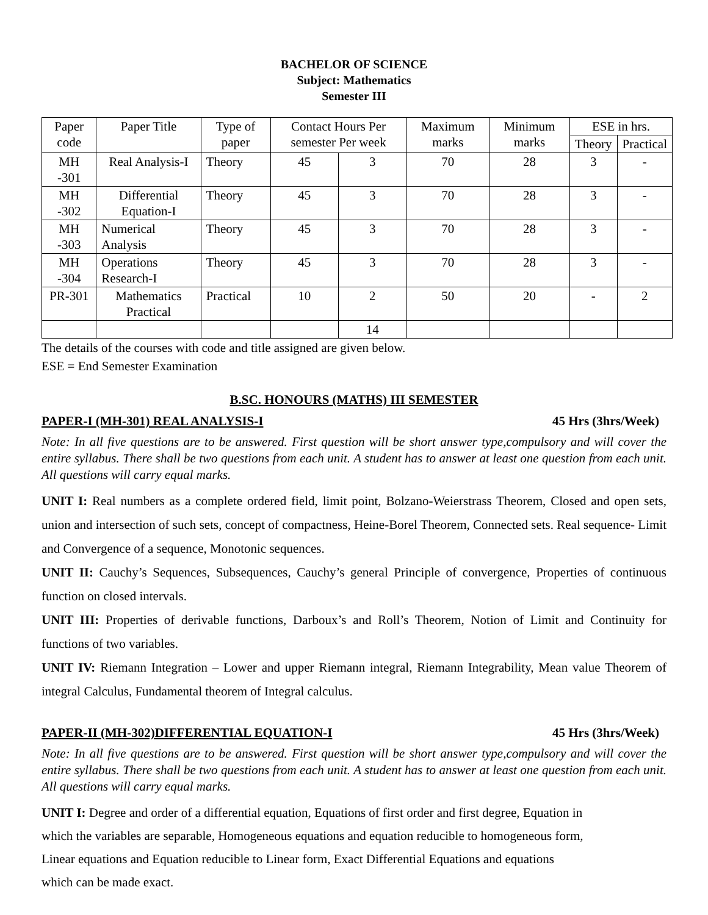BACHELOR OF SCIENCE
Subject: Mathematics
Semester III
| Paper code | Paper Title | Type of paper | Contact Hours Per semester Per week | | Maximum marks | Minimum marks | ESE in hrs. | |
| --- | --- | --- | --- | --- | --- | --- | --- | --- |
| | | | | | | | Theory | Practical |
| MH -301 | Real Analysis-I | Theory | 45 | 3 | 70 | 28 | 3 | - |
| MH -302 | Differential Equation-I | Theory | 45 | 3 | 70 | 28 | 3 | - |
| MH -303 | Numerical Analysis | Theory | 45 | 3 | 70 | 28 | 3 | - |
| MH -304 | Operations Research-I | Theory | 45 | 3 | 70 | 28 | 3 | - |
| PR-301 | Mathematics Practical | Practical | 10 | 2 | 50 | 20 | - | 2 |
| | | | | 14 | | | | |
The details of the courses with code and title assigned are given below.
ESE = End Semester Examination
B.SC. HONOURS (MATHS) III SEMESTER
PAPER-I (MH-301) REAL ANALYSIS-I 45 Hrs (3hrs/Week)
Note: In all five questions are to be answered. First question will be short answer type,compulsory and will cover the entire syllabus. There shall be two questions from each unit. A student has to answer at least one question from each unit. All questions will carry equal marks.
UNIT I: Real numbers as a complete ordered field, limit point, Bolzano-Weierstrass Theorem, Closed and open sets, union and intersection of such sets, concept of compactness, Heine-Borel Theorem, Connected sets. Real sequence- Limit and Convergence of a sequence, Monotonic sequences.
UNIT II: Cauchy’s Sequences, Subsequences, Cauchy’s general Principle of convergence, Properties of continuous function on closed intervals.
UNIT III: Properties of derivable functions, Darboux’s and Roll’s Theorem, Notion of Limit and Continuity for functions of two variables.
UNIT IV: Riemann Integration – Lower and upper Riemann integral, Riemann Integrability, Mean value Theorem of integral Calculus, Fundamental theorem of Integral calculus.
PAPER-II (MH-302)DIFFERENTIAL EQUATION-I 45 Hrs (3hrs/Week)
Note: In all five questions are to be answered. First question will be short answer type,compulsory and will cover the entire syllabus. There shall be two questions from each unit. A student has to answer at least one question from each unit. All questions will carry equal marks.
UNIT I: Degree and order of a differential equation, Equations of first order and first degree, Equation in
which the variables are separable, Homogeneous equations and equation reducible to homogeneous form,
Linear equations and Equation reducible to Linear form, Exact Differential Equations and equations
which can be made exact.